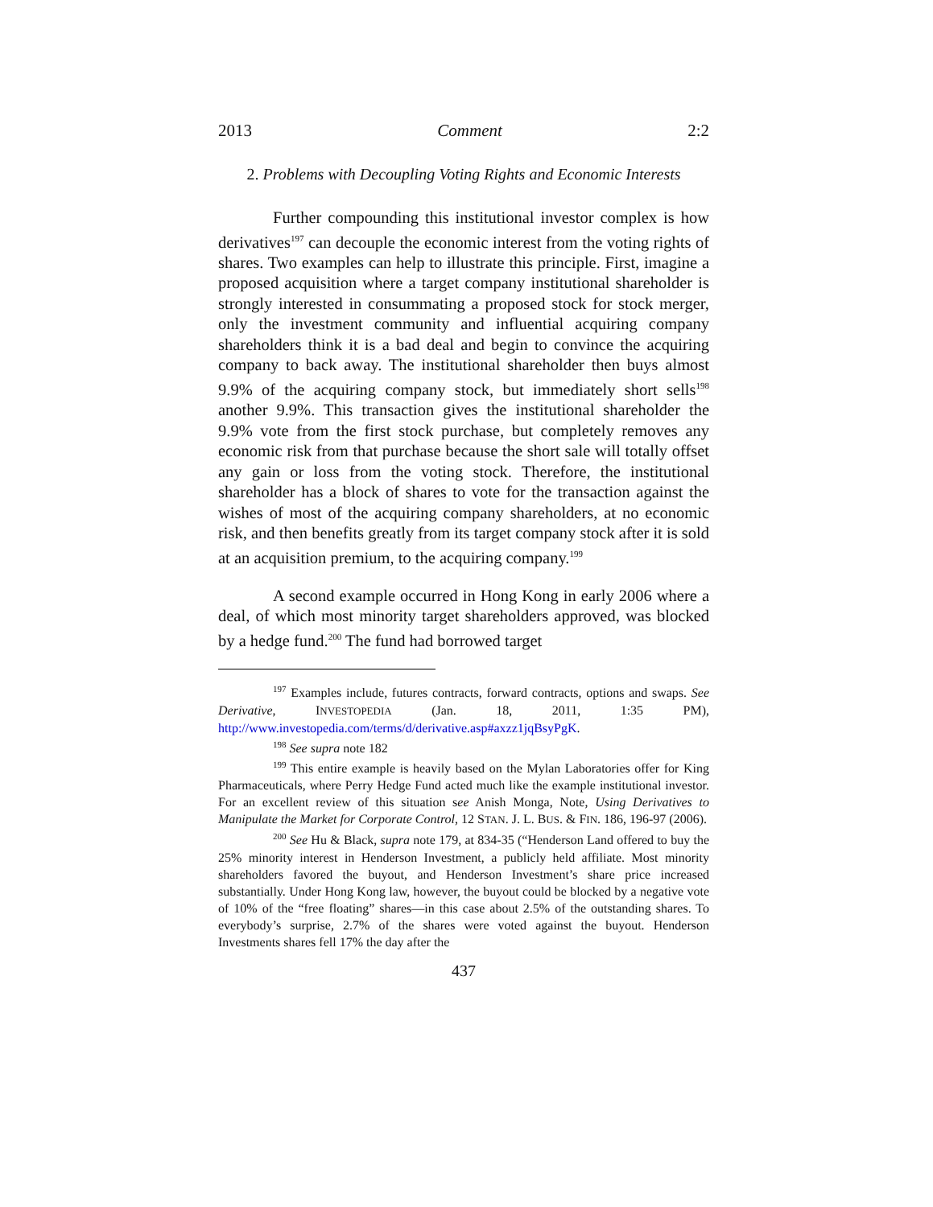2013 Comment 2:2
2. Problems with Decoupling Voting Rights and Economic Interests
Further compounding this institutional investor complex is how derivatives<sup>197</sup> can decouple the economic interest from the voting rights of shares. Two examples can help to illustrate this principle. First, imagine a proposed acquisition where a target company institutional shareholder is strongly interested in consummating a proposed stock for stock merger, only the investment community and influential acquiring company shareholders think it is a bad deal and begin to convince the acquiring company to back away. The institutional shareholder then buys almost 9.9% of the acquiring company stock, but immediately short sells<sup>198</sup> another 9.9%. This transaction gives the institutional shareholder the 9.9% vote from the first stock purchase, but completely removes any economic risk from that purchase because the short sale will totally offset any gain or loss from the voting stock. Therefore, the institutional shareholder has a block of shares to vote for the transaction against the wishes of most of the acquiring company shareholders, at no economic risk, and then benefits greatly from its target company stock after it is sold at an acquisition premium, to the acquiring company.<sup>199</sup>
A second example occurred in Hong Kong in early 2006 where a deal, of which most minority target shareholders approved, was blocked by a hedge fund.<sup>200</sup> The fund had borrowed target
<sup>197</sup> Examples include, futures contracts, forward contracts, options and swaps. See Derivative, INVESTOPEDIA (Jan. 18, 2011, 1:35 PM), http://www.investopedia.com/terms/d/derivative.asp#axzz1jqBsyPgK.
<sup>198</sup> See supra note 182
<sup>199</sup> This entire example is heavily based on the Mylan Laboratories offer for King Pharmaceuticals, where Perry Hedge Fund acted much like the example institutional investor. For an excellent review of this situation see Anish Monga, Note, Using Derivatives to Manipulate the Market for Corporate Control, 12 STAN. J. L. BUS. & FIN. 186, 196-97 (2006).
<sup>200</sup> See Hu & Black, supra note 179, at 834-35 (“Henderson Land offered to buy the 25% minority interest in Henderson Investment, a publicly held affiliate. Most minority shareholders favored the buyout, and Henderson Investment’s share price increased substantially. Under Hong Kong law, however, the buyout could be blocked by a negative vote of 10% of the “free floating” shares—in this case about 2.5% of the outstanding shares. To everybody’s surprise, 2.7% of the shares were voted against the buyout. Henderson Investments shares fell 17% the day after the
437